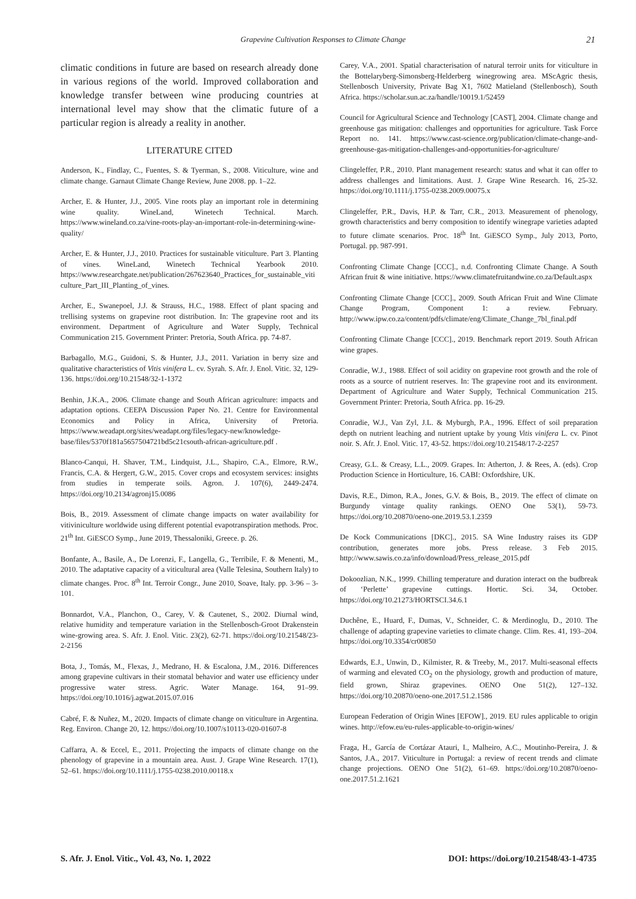Grapevine Cultivation Responses to Climate Change 21
climatic conditions in future are based on research already done in various regions of the world. Improved collaboration and knowledge transfer between wine producing countries at international level may show that the climatic future of a particular region is already a reality in another.
LITERATURE CITED
Anderson, K., Findlay, C., Fuentes, S. & Tyerman, S., 2008. Viticulture, wine and climate change. Garnaut Climate Change Review, June 2008. pp. 1–22.
Archer, E. & Hunter, J.J., 2005. Vine roots play an important role in determining wine quality. WineLand, Winetech Technical. March. https://www.wineland.co.za/vine-roots-play-an-important-role-in-determining-wine-quality/
Archer, E. & Hunter, J.J., 2010. Practices for sustainable viticulture. Part 3. Planting of vines. WineLand, Winetech Technical Yearbook 2010. https://www.researchgate.net/publication/267623640_Practices_for_sustainable_viticulture_Part_III_Planting_of_vines.
Archer, E., Swanepoel, J.J. & Strauss, H.C., 1988. Effect of plant spacing and trellising systems on grapevine root distribution. In: The grapevine root and its environment. Department of Agriculture and Water Supply, Technical Communication 215. Government Printer: Pretoria, South Africa. pp. 74-87.
Barbagallo, M.G., Guidoni, S. & Hunter, J.J., 2011. Variation in berry size and qualitative characteristics of Vitis vinifera L. cv. Syrah. S. Afr. J. Enol. Vitic. 32, 129-136. https://doi.org/10.21548/32-1-1372
Benhin, J.K.A., 2006. Climate change and South African agriculture: impacts and adaptation options. CEEPA Discussion Paper No. 21. Centre for Environmental Economics and Policy in Africa, University of Pretoria. https://www.weadapt.org/sites/weadapt.org/files/legacy-new/knowledge-base/files/5370f181a5657504721bd5c21csouth-african-agriculture.pdf .
Blanco-Canqui, H. Shaver, T.M., Lindquist, J.L., Shapiro, C.A., Elmore, R.W., Francis, C.A. & Hergert, G.W., 2015. Cover crops and ecosystem services: insights from studies in temperate soils. Agron. J. 107(6), 2449-2474. https://doi.org/10.2134/agronj15.0086
Bois, B., 2019. Assessment of climate change impacts on water availability for vitiviniculture worldwide using different potential evapotranspiration methods. Proc. 21<sup>th</sup> Int. GiESCO Symp., June 2019, Thessaloniki, Greece. p. 26.
Bonfante, A., Basile, A., De Lorenzi, F., Langella, G., Terribile, F. & Menenti, M., 2010. The adaptative capacity of a viticultural area (Valle Telesina, Southern Italy) to climate changes. Proc. 8<sup>th</sup> Int. Terroir Congr., June 2010, Soave, Italy. pp. 3-96 – 3-101.
Bonnardot, V.A., Planchon, O., Carey, V. & Cautenet, S., 2002. Diurnal wind, relative humidity and temperature variation in the Stellenbosch-Groot Drakenstein wine-growing area. S. Afr. J. Enol. Vitic. 23(2), 62-71. https://doi.org/10.21548/23-2-2156
Bota, J., Tomás, M., Flexas, J., Medrano, H. & Escalona, J.M., 2016. Differences among grapevine cultivars in their stomatal behavior and water use efficiency under progressive water stress. Agric. Water Manage. 164, 91–99. https://doi.org/10.1016/j.agwat.2015.07.016
Cabré, F. & Nuñez, M., 2020. Impacts of climate change on viticulture in Argentina. Reg. Environ. Change 20, 12. https://doi.org/10.1007/s10113-020-01607-8
Caffarra, A. & Eccel, E., 2011. Projecting the impacts of climate change on the phenology of grapevine in a mountain area. Aust. J. Grape Wine Research. 17(1), 52–61. https://doi.org/10.1111/j.1755-0238.2010.00118.x
Carey, V.A., 2001. Spatial characterisation of natural terroir units for viticulture in the Bottelaryberg-Simonsberg-Helderberg winegrowing area. MScAgric thesis, Stellenbosch University, Private Bag X1, 7602 Matieland (Stellenbosch), South Africa. https://scholar.sun.ac.za/handle/10019.1/52459
Council for Agricultural Science and Technology [CAST], 2004. Climate change and greenhouse gas mitigation: challenges and opportunities for agriculture. Task Force Report no. 141. https://www.cast-science.org/publication/climate-change-and-greenhouse-gas-mitigation-challenges-and-opportunities-for-agriculture/
Clingeleffer, P.R., 2010. Plant management research: status and what it can offer to address challenges and limitations. Aust. J. Grape Wine Research. 16, 25-32. https://doi.org/10.1111/j.1755-0238.2009.00075.x
Clingeleffer, P.R., Davis, H.P. & Tarr, C.R., 2013. Measurement of phenology, growth characteristics and berry composition to identify winegrape varieties adapted to future climate scenarios. Proc. 18<sup>th</sup> Int. GiESCO Symp., July 2013, Porto, Portugal. pp. 987-991.
Confronting Climate Change [CCC]., n.d. Confronting Climate Change. A South African fruit & wine initiative. https://www.climatefruitandwine.co.za/Default.aspx
Confronting Climate Change [CCC]., 2009. South African Fruit and Wine Climate Change Program, Component 1: a review. February. http://www.ipw.co.za/content/pdfs/climate/eng/Climate_Change_7bl_final.pdf
Confronting Climate Change [CCC]., 2019. Benchmark report 2019. South African wine grapes.
Conradie, W.J., 1988. Effect of soil acidity on grapevine root growth and the role of roots as a source of nutrient reserves. In: The grapevine root and its environment. Department of Agriculture and Water Supply, Technical Communication 215. Government Printer: Pretoria, South Africa. pp. 16-29.
Conradie, W.J., Van Zyl, J.L. & Myburgh, P.A., 1996. Effect of soil preparation depth on nutrient leaching and nutrient uptake by young Vitis vinifera L. cv. Pinot noir. S. Afr. J. Enol. Vitic. 17, 43-52. https://doi.org/10.21548/17-2-2257
Creasy, G.L. & Creasy, L.L., 2009. Grapes. In: Atherton, J. & Rees, A. (eds). Crop Production Science in Horticulture, 16. CABI: Oxfordshire, UK.
Davis, R.E., Dimon, R.A., Jones, G.V. & Bois, B., 2019. The effect of climate on Burgundy vintage quality rankings. OENO One 53(1), 59-73. https://doi.org/10.20870/oeno-one.2019.53.1.2359
De Kock Communications [DKC]., 2015. SA Wine Industry raises its GDP contribution, generates more jobs. Press release. 3 Feb 2015. http://www.sawis.co.za/info/download/Press_release_2015.pdf
Dokoozlian, N.K., 1999. Chilling temperature and duration interact on the budbreak of ‘Perlette’ grapevine cuttings. Hortic. Sci. 34, October. https://doi.org/10.21273/HORTSCI.34.6.1
Duchêne, E., Huard, F., Dumas, V., Schneider, C. & Merdinoglu, D., 2010. The challenge of adapting grapevine varieties to climate change. Clim. Res. 41, 193–204. https://doi.org/10.3354/cr00850
Edwards, E.J., Unwin, D., Kilmister, R. & Treeby, M., 2017. Multi-seasonal effects of warming and elevated CO<sub>2</sub> on the physiology, growth and production of mature, field grown, Shiraz grapevines. OENO One 51(2), 127–132. https://doi.org/10.20870/oeno-one.2017.51.2.1586
European Federation of Origin Wines [EFOW]., 2019. EU rules applicable to origin wines. http://efow.eu/eu-rules-applicable-to-origin-wines/
Fraga, H., García de Cortázar Atauri, I., Malheiro, A.C., Moutinho-Pereira, J. & Santos, J.A., 2017. Viticulture in Portugal: a review of recent trends and climate change projections. OENO One 51(2), 61–69. https://doi.org/10.20870/oeno-one.2017.51.2.1621
S. Afr. J. Enol. Vitic., Vol. 43, No. 1, 2022 DOI: https://doi.org/10.21548/43-1-4735